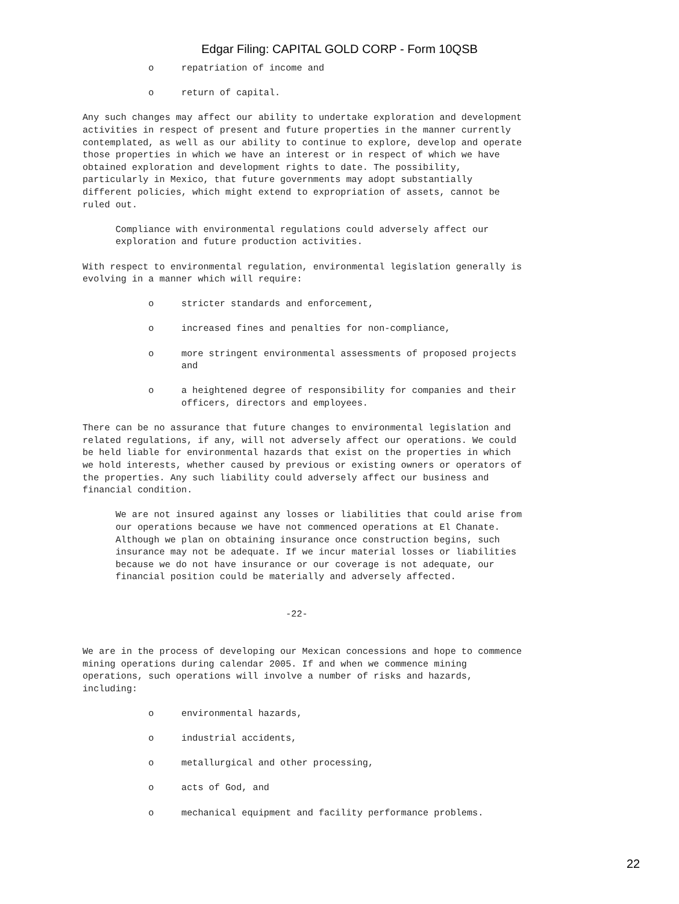Edgar Filing: CAPITAL GOLD CORP - Form 10QSB
            o     repatriation of income and

            o     return of capital.

Any such changes may affect our ability to undertake exploration and development
activities in respect of present and future properties in the manner currently
contemplated, as well as our ability to continue to explore, develop and operate
those properties in which we have an interest or in respect of which we have
obtained exploration and development rights to date. The possibility,
particularly in Mexico, that future governments may adopt substantially
different policies, which might extend to expropriation of assets, cannot be
ruled out.

      Compliance with environmental regulations could adversely affect our
      exploration and future production activities.

With respect to environmental regulation, environmental legislation generally is
evolving in a manner which will require:

            o     stricter standards and enforcement,

            o     increased fines and penalties for non-compliance,

            o     more stringent environmental assessments of proposed projects
                  and

            o     a heightened degree of responsibility for companies and their
                  officers, directors and employees.

There can be no assurance that future changes to environmental legislation and
related regulations, if any, will not adversely affect our operations. We could
be held liable for environmental hazards that exist on the properties in which
we hold interests, whether caused by previous or existing owners or operators of
the properties. Any such liability could adversely affect our business and
financial condition.

      We are not insured against any losses or liabilities that could arise from
      our operations because we have not commenced operations at El Chanate.
      Although we plan on obtaining insurance once construction begins, such
      insurance may not be adequate. If we incur material losses or liabilities
      because we do not have insurance or our coverage is not adequate, our
      financial position could be materially and adversely affected.


                                     -22-


We are in the process of developing our Mexican concessions and hope to commence
mining operations during calendar 2005. If and when we commence mining
operations, such operations will involve a number of risks and hazards,
including:

            o     environmental hazards,

            o     industrial accidents,

            o     metallurgical and other processing,

            o     acts of God, and

            o     mechanical equipment and facility performance problems.
22